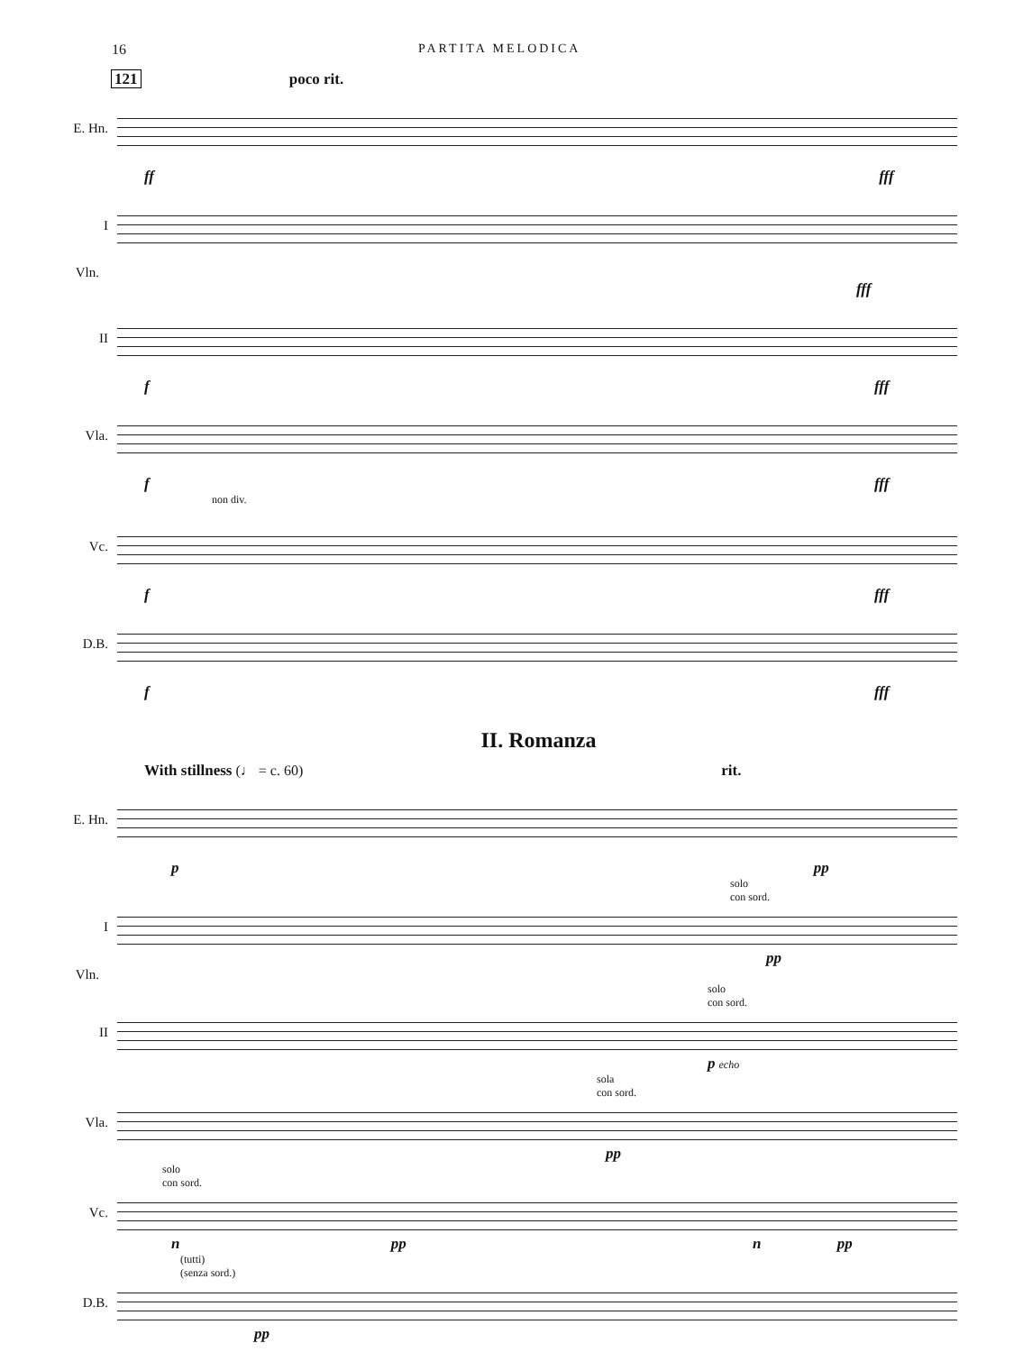16 PARTITA MELODICA
121 poco rit.
E. Hn.
ff fff
I
Vln. fff
II
f fff
Vla.
f fff
non div.
Vc.
f fff
D.B.
f fff
II. Romanza
With stillness (♩ = c. 60) rit.
E. Hn.
p pp
solo
con sord.
I
pp
Vln.
solo
con sord.
II
p echo
sola
con sord.
Vla.
pp
solo
con sord.
Vc.
n pp n pp
(tutti)
(senza sord.)
D.B.
pp